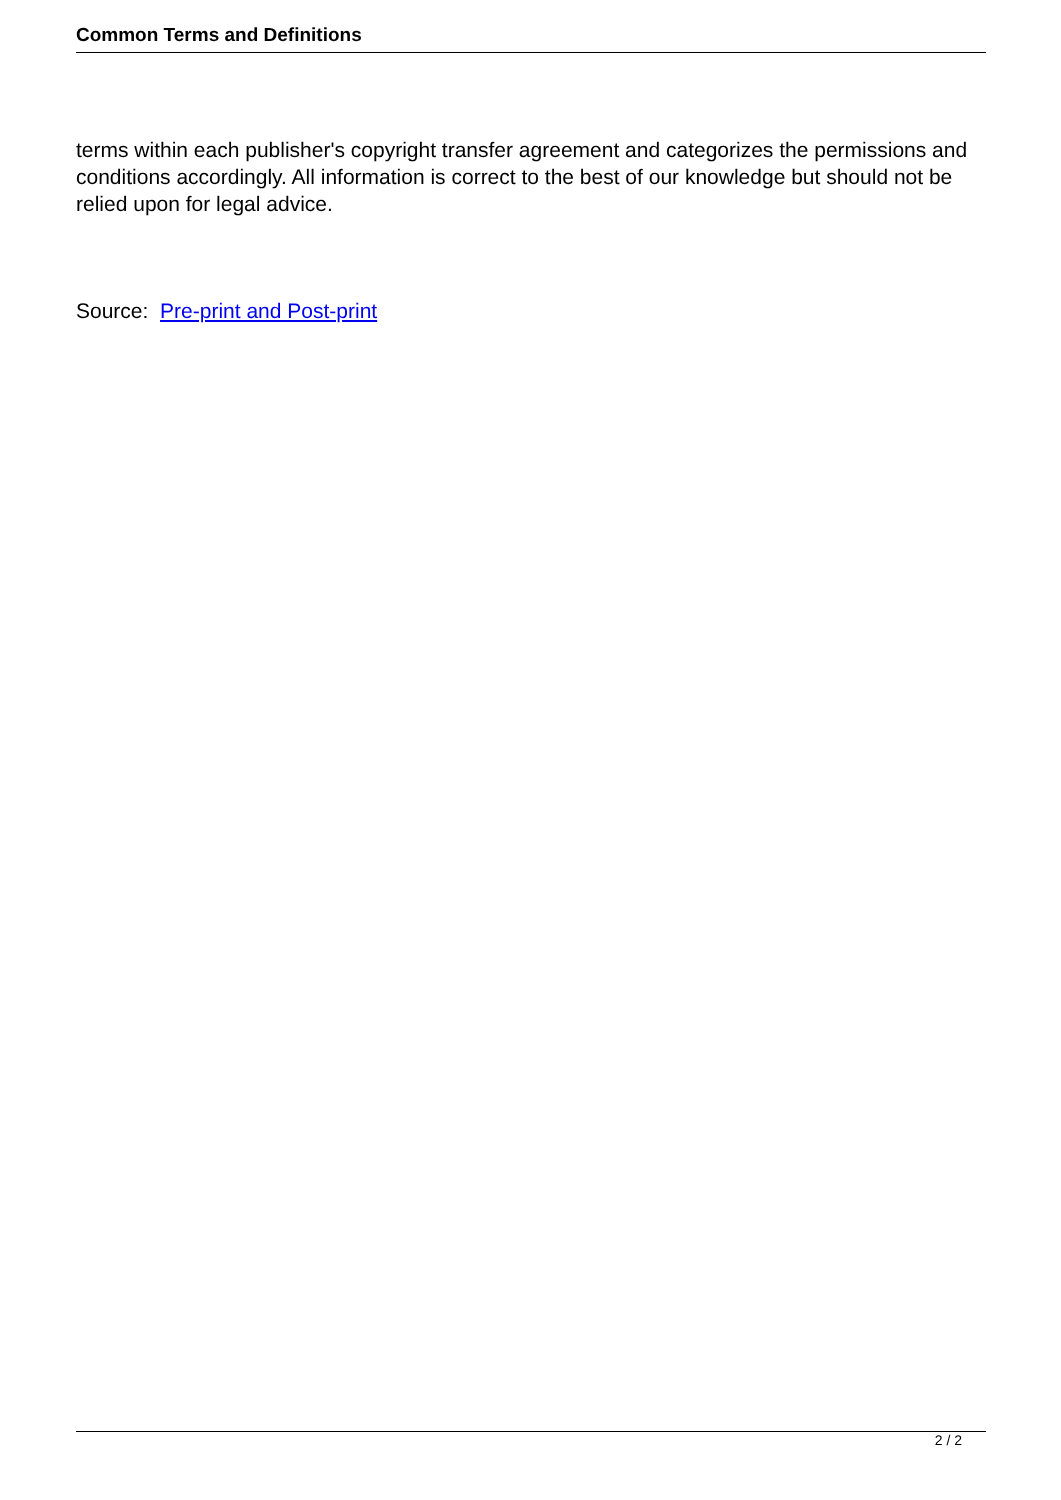Common Terms and Definitions
terms within each publisher's copyright transfer agreement and categorizes the permissions and conditions accordingly. All information is correct to the best of our knowledge but should not be relied upon for legal advice.
Source: Pre-print and Post-print
2 / 2